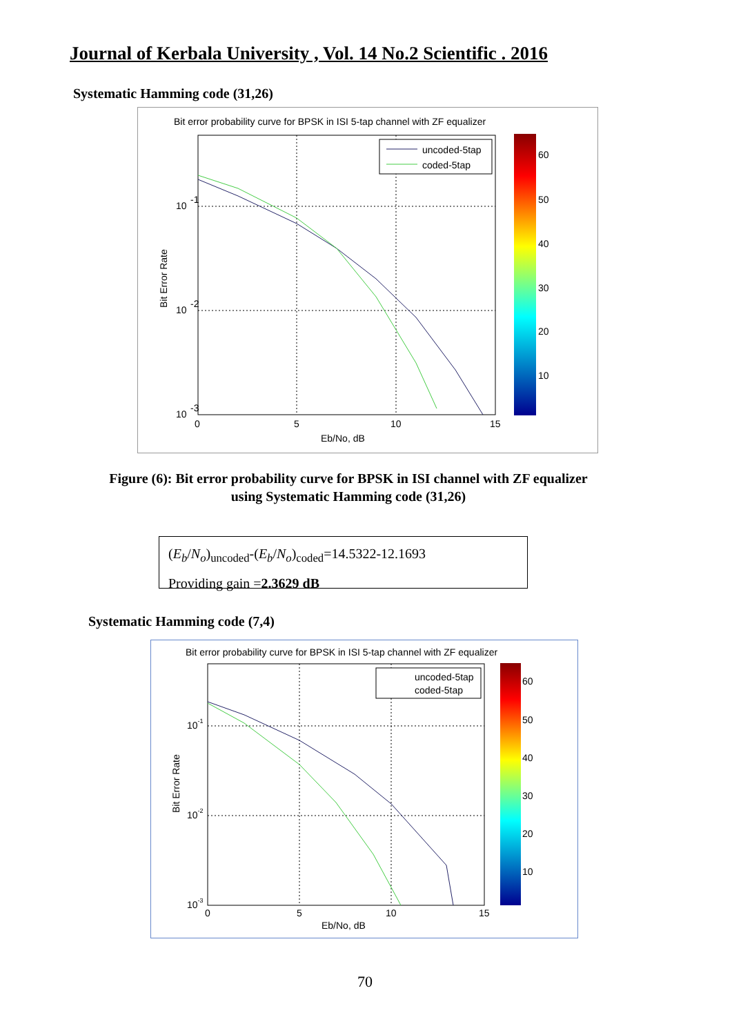Journal of Kerbala University , Vol. 14 No.2 Scientific . 2016
Systematic Hamming code (31,26)
Bit error probability curve for BPSK in ISI 5-tap channel with ZF equalizer
uncoded-5tap
coded-5tap
60
50
40
30
20
10
10
-1
10
-2
10
-3
0
5
10
15
Eb/No, dB
Bit Error Rate
Figure (6): Bit error probability curve for BPSK in ISI channel with ZF equalizer using Systematic Hamming code (31,26)
(E<sub>b</sub>/N<sub>o</sub>)<sub>uncoded</sub>-(E<sub>b</sub>/N<sub>o</sub>)<sub>coded</sub>=14.5322-12.1693
Providing gain =2.3629 dB
Systematic Hamming code (7,4)
Bit error probability curve for BPSK in ISI 5-tap channel with ZF equalizer
uncoded-5tap
coded-5tap
60
50
40
30
20
10
10-1
10-2
10-3
0
5
10
15
Eb/No, dB
Bit Error Rate
70